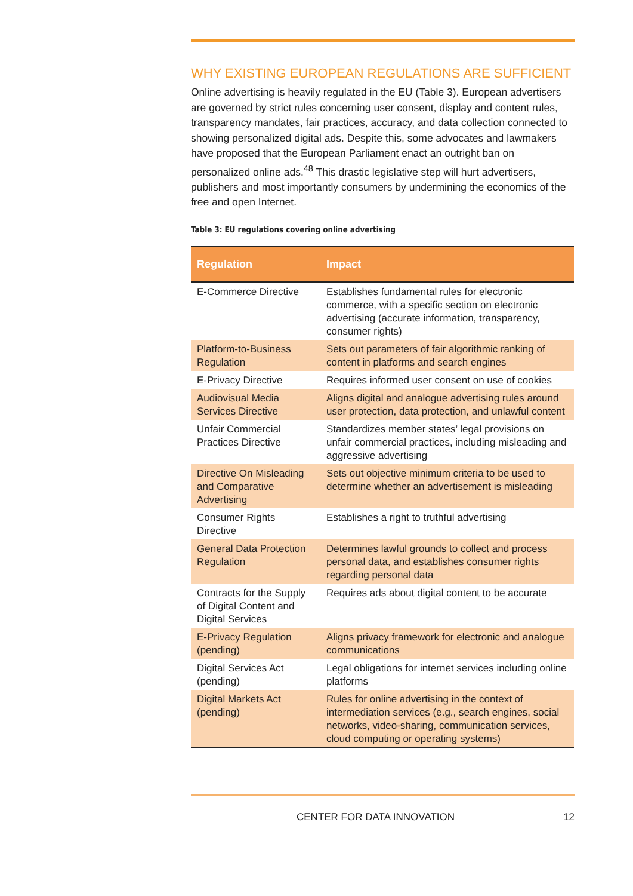WHY EXISTING EUROPEAN REGULATIONS ARE SUFFICIENT
Online advertising is heavily regulated in the EU (Table 3). European advertisers are governed by strict rules concerning user consent, display and content rules, transparency mandates, fair practices, accuracy, and data collection connected to showing personalized digital ads. Despite this, some advocates and lawmakers have proposed that the European Parliament enact an outright ban on personalized online ads.<sup>48</sup> This drastic legislative step will hurt advertisers, publishers and most importantly consumers by undermining the economics of the free and open Internet.
Table 3: EU regulations covering online advertising
| Regulation | Impact |
| --- | --- |
| E-Commerce Directive | Establishes fundamental rules for electronic commerce, with a specific section on electronic advertising (accurate information, transparency, consumer rights) |
| Platform-to-Business Regulation | Sets out parameters of fair algorithmic ranking of content in platforms and search engines |
| E-Privacy Directive | Requires informed user consent on use of cookies |
| Audiovisual Media Services Directive | Aligns digital and analogue advertising rules around user protection, data protection, and unlawful content |
| Unfair Commercial Practices Directive | Standardizes member states’ legal provisions on unfair commercial practices, including misleading and aggressive advertising |
| Directive On Misleading and Comparative Advertising | Sets out objective minimum criteria to be used to determine whether an advertisement is misleading |
| Consumer Rights Directive | Establishes a right to truthful advertising |
| General Data Protection Regulation | Determines lawful grounds to collect and process personal data, and establishes consumer rights regarding personal data |
| Contracts for the Supply of Digital Content and Digital Services | Requires ads about digital content to be accurate |
| E-Privacy Regulation (pending) | Aligns privacy framework for electronic and analogue communications |
| Digital Services Act (pending) | Legal obligations for internet services including online platforms |
| Digital Markets Act (pending) | Rules for online advertising in the context of intermediation services (e.g., search engines, social networks, video-sharing, communication services, cloud computing or operating systems) |
CENTER FOR DATA INNOVATION 12